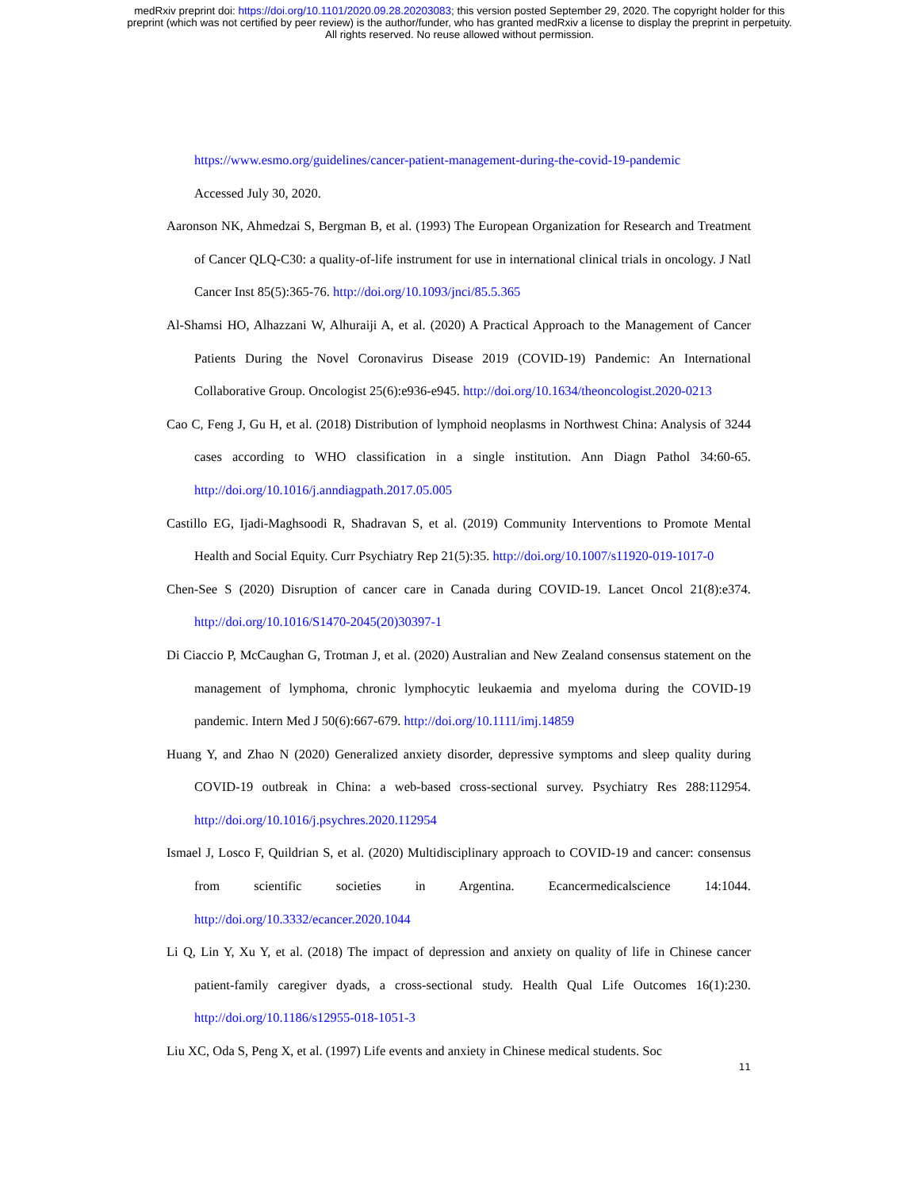medRxiv preprint doi: https://doi.org/10.1101/2020.09.28.20203083; this version posted September 29, 2020. The copyright holder for this
preprint (which was not certified by peer review) is the author/funder, who has granted medRxiv a license to display the preprint in perpetuity.
All rights reserved. No reuse allowed without permission.
https://www.esmo.org/guidelines/cancer-patient-management-during-the-covid-19-pandemic
Accessed July 30, 2020.
Aaronson NK, Ahmedzai S, Bergman B, et al. (1993) The European Organization for Research and Treatment of Cancer QLQ-C30: a quality-of-life instrument for use in international clinical trials in oncology. J Natl Cancer Inst 85(5):365-76. http://doi.org/10.1093/jnci/85.5.365
Al-Shamsi HO, Alhazzani W, Alhuraiji A, et al. (2020) A Practical Approach to the Management of Cancer Patients During the Novel Coronavirus Disease 2019 (COVID-19) Pandemic: An International Collaborative Group. Oncologist 25(6):e936-e945. http://doi.org/10.1634/theoncologist.2020-0213
Cao C, Feng J, Gu H, et al. (2018) Distribution of lymphoid neoplasms in Northwest China: Analysis of 3244 cases according to WHO classification in a single institution. Ann Diagn Pathol 34:60-65. http://doi.org/10.1016/j.anndiagpath.2017.05.005
Castillo EG, Ijadi-Maghsoodi R, Shadravan S, et al. (2019) Community Interventions to Promote Mental Health and Social Equity. Curr Psychiatry Rep 21(5):35. http://doi.org/10.1007/s11920-019-1017-0
Chen-See S (2020) Disruption of cancer care in Canada during COVID-19. Lancet Oncol 21(8):e374. http://doi.org/10.1016/S1470-2045(20)30397-1
Di Ciaccio P, McCaughan G, Trotman J, et al. (2020) Australian and New Zealand consensus statement on the management of lymphoma, chronic lymphocytic leukaemia and myeloma during the COVID-19 pandemic. Intern Med J 50(6):667-679. http://doi.org/10.1111/imj.14859
Huang Y, and Zhao N (2020) Generalized anxiety disorder, depressive symptoms and sleep quality during COVID-19 outbreak in China: a web-based cross-sectional survey. Psychiatry Res 288:112954. http://doi.org/10.1016/j.psychres.2020.112954
Ismael J, Losco F, Quildrian S, et al. (2020) Multidisciplinary approach to COVID-19 and cancer: consensus from scientific societies in Argentina. Ecancermedicalscience 14:1044. http://doi.org/10.3332/ecancer.2020.1044
Li Q, Lin Y, Xu Y, et al. (2018) The impact of depression and anxiety on quality of life in Chinese cancer patient-family caregiver dyads, a cross-sectional study. Health Qual Life Outcomes 16(1):230. http://doi.org/10.1186/s12955-018-1051-3
Liu XC, Oda S, Peng X, et al. (1997) Life events and anxiety in Chinese medical students. Soc
11